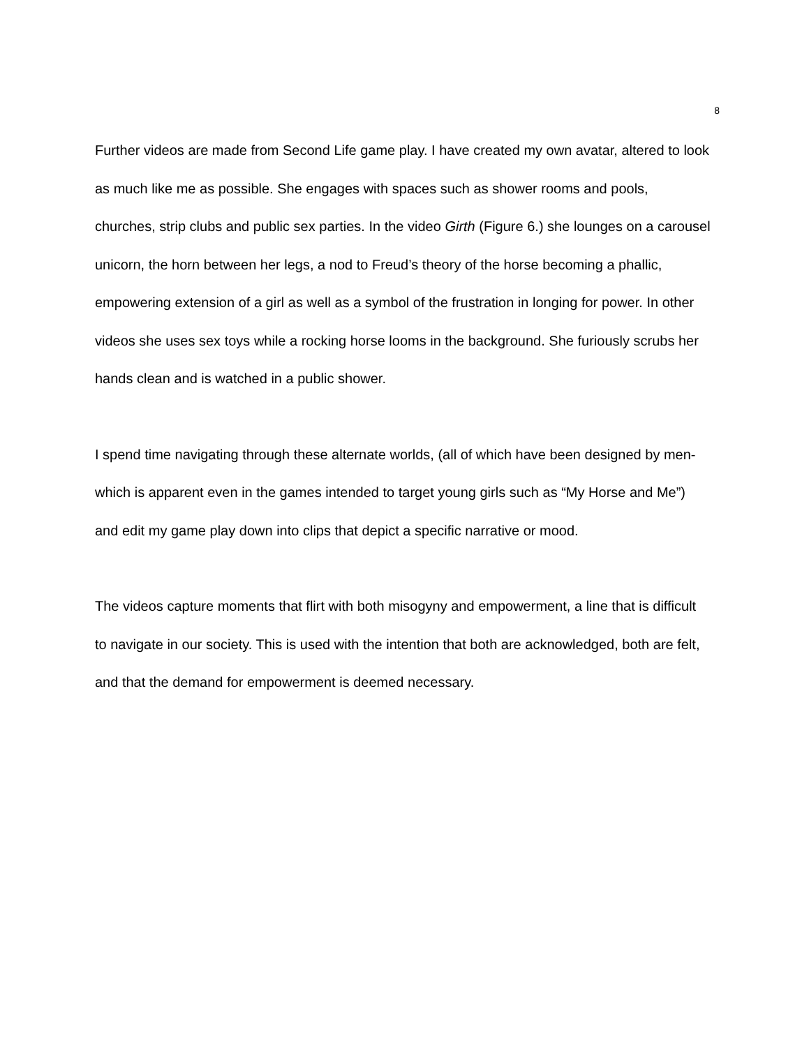8
Further videos are made from Second Life game play. I have created my own avatar, altered to look as much like me as possible. She engages with spaces such as shower rooms and pools, churches, strip clubs and public sex parties. In the video Girth (Figure 6.) she lounges on a carousel unicorn, the horn between her legs, a nod to Freud’s theory of the horse becoming a phallic, empowering extension of a girl as well as a symbol of the frustration in longing for power. In other videos she uses sex toys while a rocking horse looms in the background. She furiously scrubs her hands clean and is watched in a public shower.
I spend time navigating through these alternate worlds, (all of which have been designed by men- which is apparent even in the games intended to target young girls such as “My Horse and Me”) and edit my game play down into clips that depict a specific narrative or mood.
The videos capture moments that flirt with both misogyny and empowerment, a line that is difficult to navigate in our society. This is used with the intention that both are acknowledged, both are felt, and that the demand for empowerment is deemed necessary.